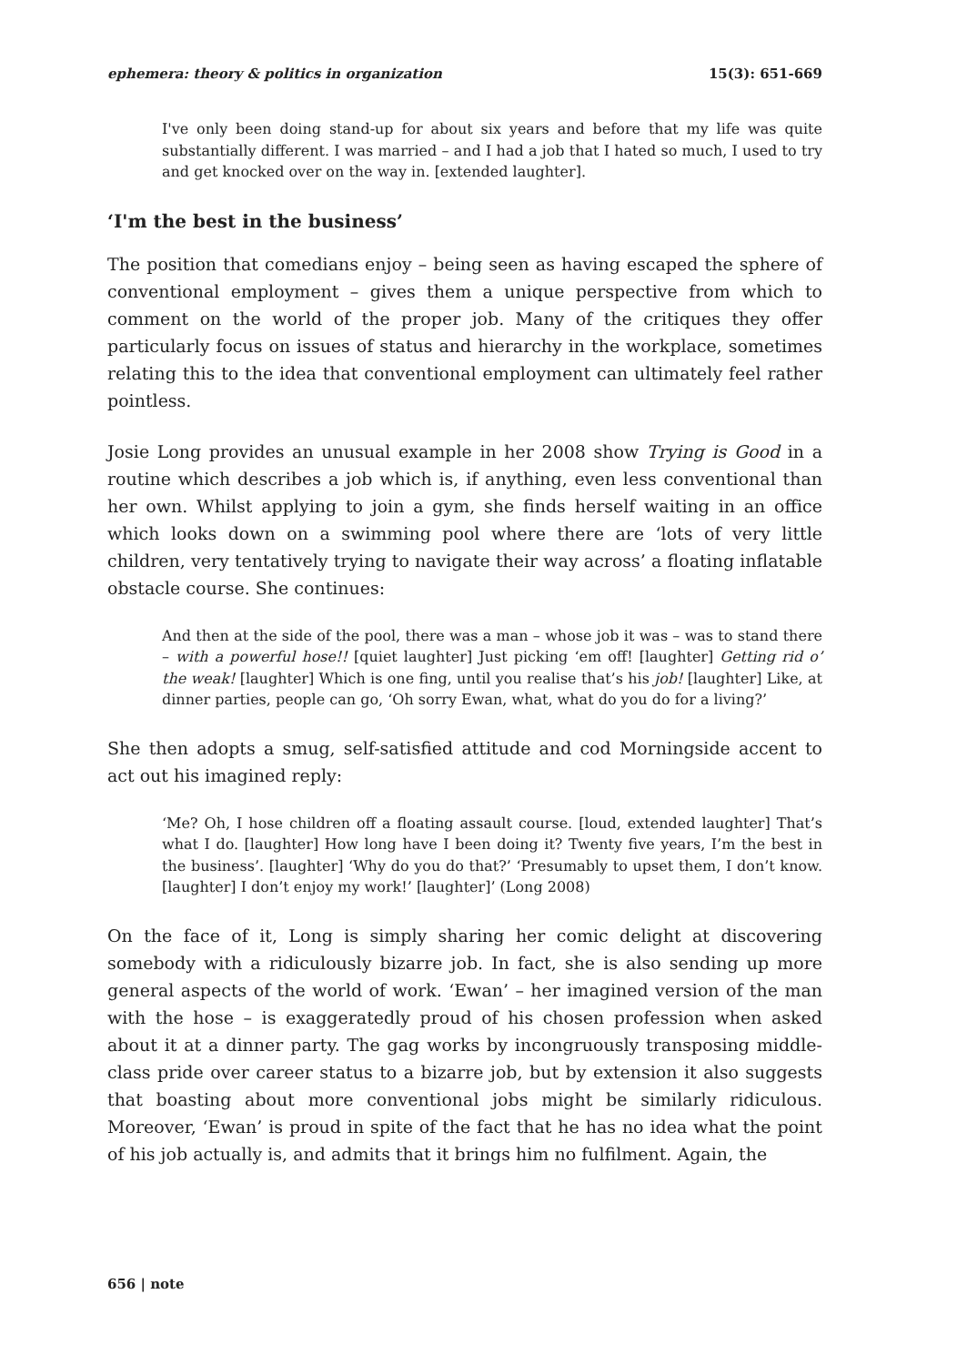ephemera: theory & politics in organization 15(3): 651-669
I've only been doing stand-up for about six years and before that my life was quite substantially different. I was married – and I had a job that I hated so much, I used to try and get knocked over on the way in. [extended laughter].
‘I'm the best in the business’
The position that comedians enjoy – being seen as having escaped the sphere of conventional employment – gives them a unique perspective from which to comment on the world of the proper job. Many of the critiques they offer particularly focus on issues of status and hierarchy in the workplace, sometimes relating this to the idea that conventional employment can ultimately feel rather pointless.
Josie Long provides an unusual example in her 2008 show Trying is Good in a routine which describes a job which is, if anything, even less conventional than her own. Whilst applying to join a gym, she finds herself waiting in an office which looks down on a swimming pool where there are ‘lots of very little children, very tentatively trying to navigate their way across’ a floating inflatable obstacle course. She continues:
And then at the side of the pool, there was a man – whose job it was – was to stand there – with a powerful hose!! [quiet laughter] Just picking ‘em off! [laughter] Getting rid o’ the weak! [laughter] Which is one fing, until you realise that’s his job! [laughter] Like, at dinner parties, people can go, ‘Oh sorry Ewan, what, what do you do for a living?’
She then adopts a smug, self-satisfied attitude and cod Morningside accent to act out his imagined reply:
‘Me? Oh, I hose children off a floating assault course. [loud, extended laughter] That’s what I do. [laughter] How long have I been doing it? Twenty five years, I’m the best in the business’. [laughter] ‘Why do you do that?’ ‘Presumably to upset them, I don’t know. [laughter] I don’t enjoy my work!’ [laughter]’ (Long 2008)
On the face of it, Long is simply sharing her comic delight at discovering somebody with a ridiculously bizarre job. In fact, she is also sending up more general aspects of the world of work. ‘Ewan’ – her imagined version of the man with the hose – is exaggeratedly proud of his chosen profession when asked about it at a dinner party. The gag works by incongruously transposing middle-class pride over career status to a bizarre job, but by extension it also suggests that boasting about more conventional jobs might be similarly ridiculous. Moreover, ‘Ewan’ is proud in spite of the fact that he has no idea what the point of his job actually is, and admits that it brings him no fulfilment. Again, the
656 | note